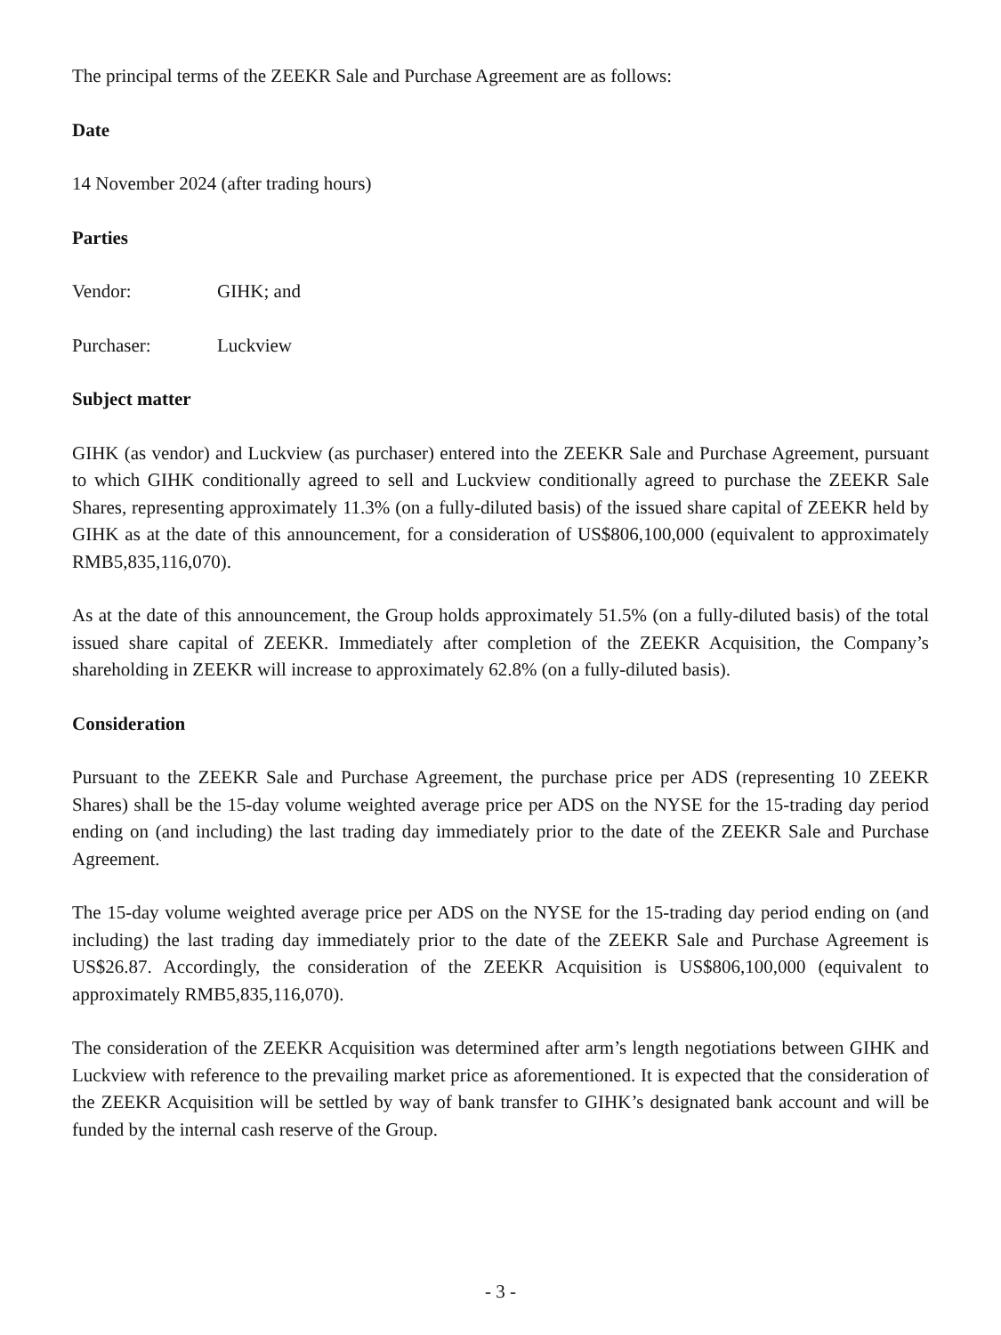The principal terms of the ZEEKR Sale and Purchase Agreement are as follows:
Date
14 November 2024 (after trading hours)
Parties
Vendor: GIHK; and
Purchaser: Luckview
Subject matter
GIHK (as vendor) and Luckview (as purchaser) entered into the ZEEKR Sale and Purchase Agreement, pursuant to which GIHK conditionally agreed to sell and Luckview conditionally agreed to purchase the ZEEKR Sale Shares, representing approximately 11.3% (on a fully-diluted basis) of the issued share capital of ZEEKR held by GIHK as at the date of this announcement, for a consideration of US$806,100,000 (equivalent to approximately RMB5,835,116,070).
As at the date of this announcement, the Group holds approximately 51.5% (on a fully-diluted basis) of the total issued share capital of ZEEKR. Immediately after completion of the ZEEKR Acquisition, the Company’s shareholding in ZEEKR will increase to approximately 62.8% (on a fully-diluted basis).
Consideration
Pursuant to the ZEEKR Sale and Purchase Agreement, the purchase price per ADS (representing 10 ZEEKR Shares) shall be the 15-day volume weighted average price per ADS on the NYSE for the 15-trading day period ending on (and including) the last trading day immediately prior to the date of the ZEEKR Sale and Purchase Agreement.
The 15-day volume weighted average price per ADS on the NYSE for the 15-trading day period ending on (and including) the last trading day immediately prior to the date of the ZEEKR Sale and Purchase Agreement is US$26.87. Accordingly, the consideration of the ZEEKR Acquisition is US$806,100,000 (equivalent to approximately RMB5,835,116,070).
The consideration of the ZEEKR Acquisition was determined after arm’s length negotiations between GIHK and Luckview with reference to the prevailing market price as aforementioned. It is expected that the consideration of the ZEEKR Acquisition will be settled by way of bank transfer to GIHK’s designated bank account and will be funded by the internal cash reserve of the Group.
- 3 -